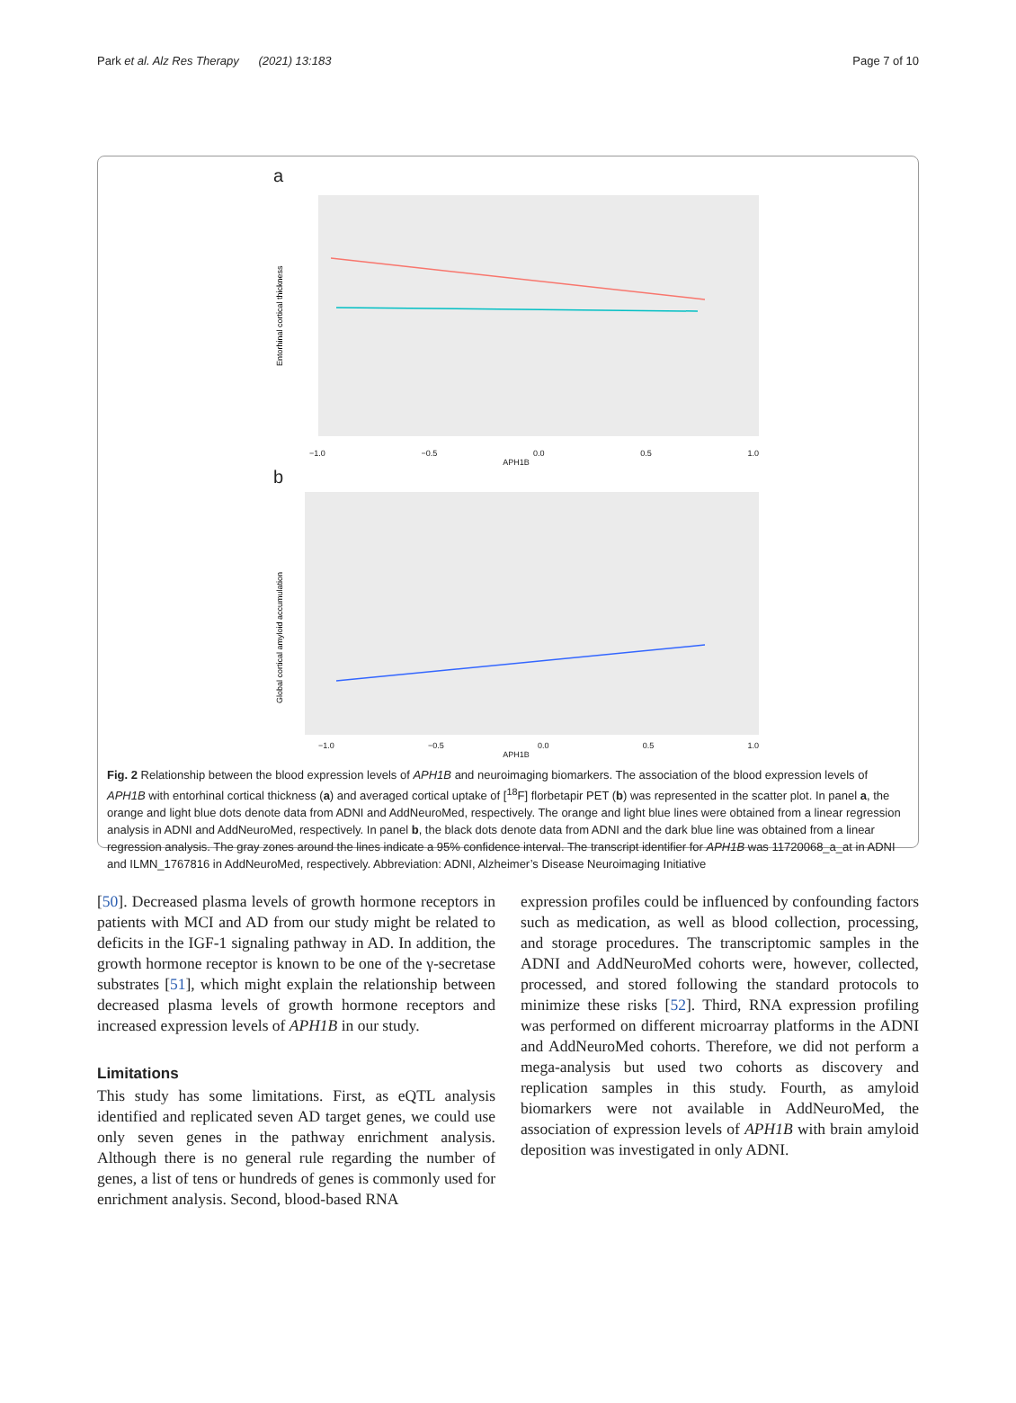Park et al. Alz Res Therapy (2021) 13:183 Page 7 of 10
a
Entorhinal cortical thickness
−1.0 −0.5 0.0 0.5 1.0
APH1B
b
Global cortical amyloid accumulation
−1.0 −0.5 0.0 0.5 1.0
APH1B
Fig. 2 Relationship between the blood expression levels of APH1B and neuroimaging biomarkers. The association of the blood expression levels of APH1B with entorhinal cortical thickness (a) and averaged cortical uptake of [<sup>18</sup>F] florbetapir PET (b) was represented in the scatter plot. In panel a, the orange and light blue dots denote data from ADNI and AddNeuroMed, respectively. The orange and light blue lines were obtained from a linear regression analysis in ADNI and AddNeuroMed, respectively. In panel b, the black dots denote data from ADNI and the dark blue line was obtained from a linear regression analysis. The gray zones around the lines indicate a 95% confidence interval. The transcript identifier for APH1B was 11720068_a_at in ADNI and ILMN_1767816 in AddNeuroMed, respectively. Abbreviation: ADNI, Alzheimer’s Disease Neuroimaging Initiative
[50]. Decreased plasma levels of growth hormone receptors in patients with MCI and AD from our study might be related to deficits in the IGF-1 signaling pathway in AD. In addition, the growth hormone receptor is known to be one of the γ-secretase substrates [51], which might explain the relationship between decreased plasma levels of growth hormone receptors and increased expression levels of APH1B in our study.
Limitations
This study has some limitations. First, as eQTL analysis identified and replicated seven AD target genes, we could use only seven genes in the pathway enrichment analysis. Although there is no general rule regarding the number of genes, a list of tens or hundreds of genes is commonly used for enrichment analysis. Second, blood-based RNA
expression profiles could be influenced by confounding factors such as medication, as well as blood collection, processing, and storage procedures. The transcriptomic samples in the ADNI and AddNeuroMed cohorts were, however, collected, processed, and stored following the standard protocols to minimize these risks [52]. Third, RNA expression profiling was performed on different microarray platforms in the ADNI and AddNeuroMed cohorts. Therefore, we did not perform a mega-analysis but used two cohorts as discovery and replication samples in this study. Fourth, as amyloid biomarkers were not available in AddNeuroMed, the association of expression levels of APH1B with brain amyloid deposition was investigated in only ADNI.